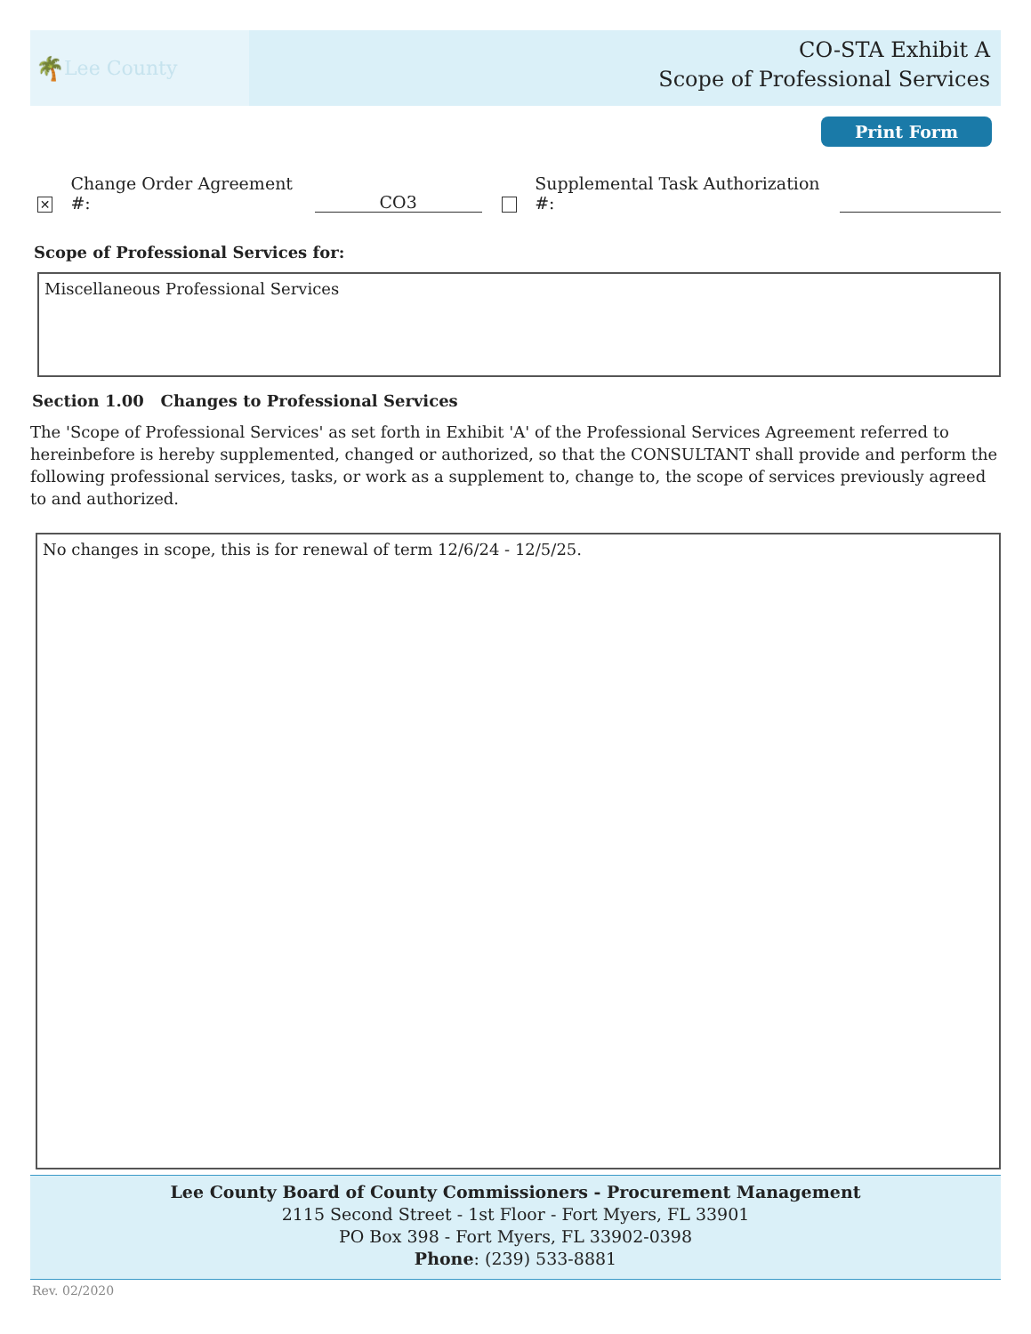🌴 Lee County
CO-STA Exhibit A
Scope of Professional Services
Print Form
✕ Change Order Agreement #: CO3 Supplemental Task Authorization #:
Scope of Professional Services for:
Miscellaneous Professional Services
Section 1.00 Changes to Professional Services
The 'Scope of Professional Services' as set forth in Exhibit 'A' of the Professional Services Agreement referred to hereinbefore is hereby supplemented, changed or authorized, so that the CONSULTANT shall provide and perform the following professional services, tasks, or work as a supplement to, change to, the scope of services previously agreed to and authorized.
No changes in scope, this is for renewal of term 12/6/24 - 12/5/25.
Lee County Board of County Commissioners - Procurement Management
2115 Second Street - 1st Floor - Fort Myers, FL 33901
PO Box 398 - Fort Myers, FL 33902-0398
Phone: (239) 533-8881
Rev. 02/2020